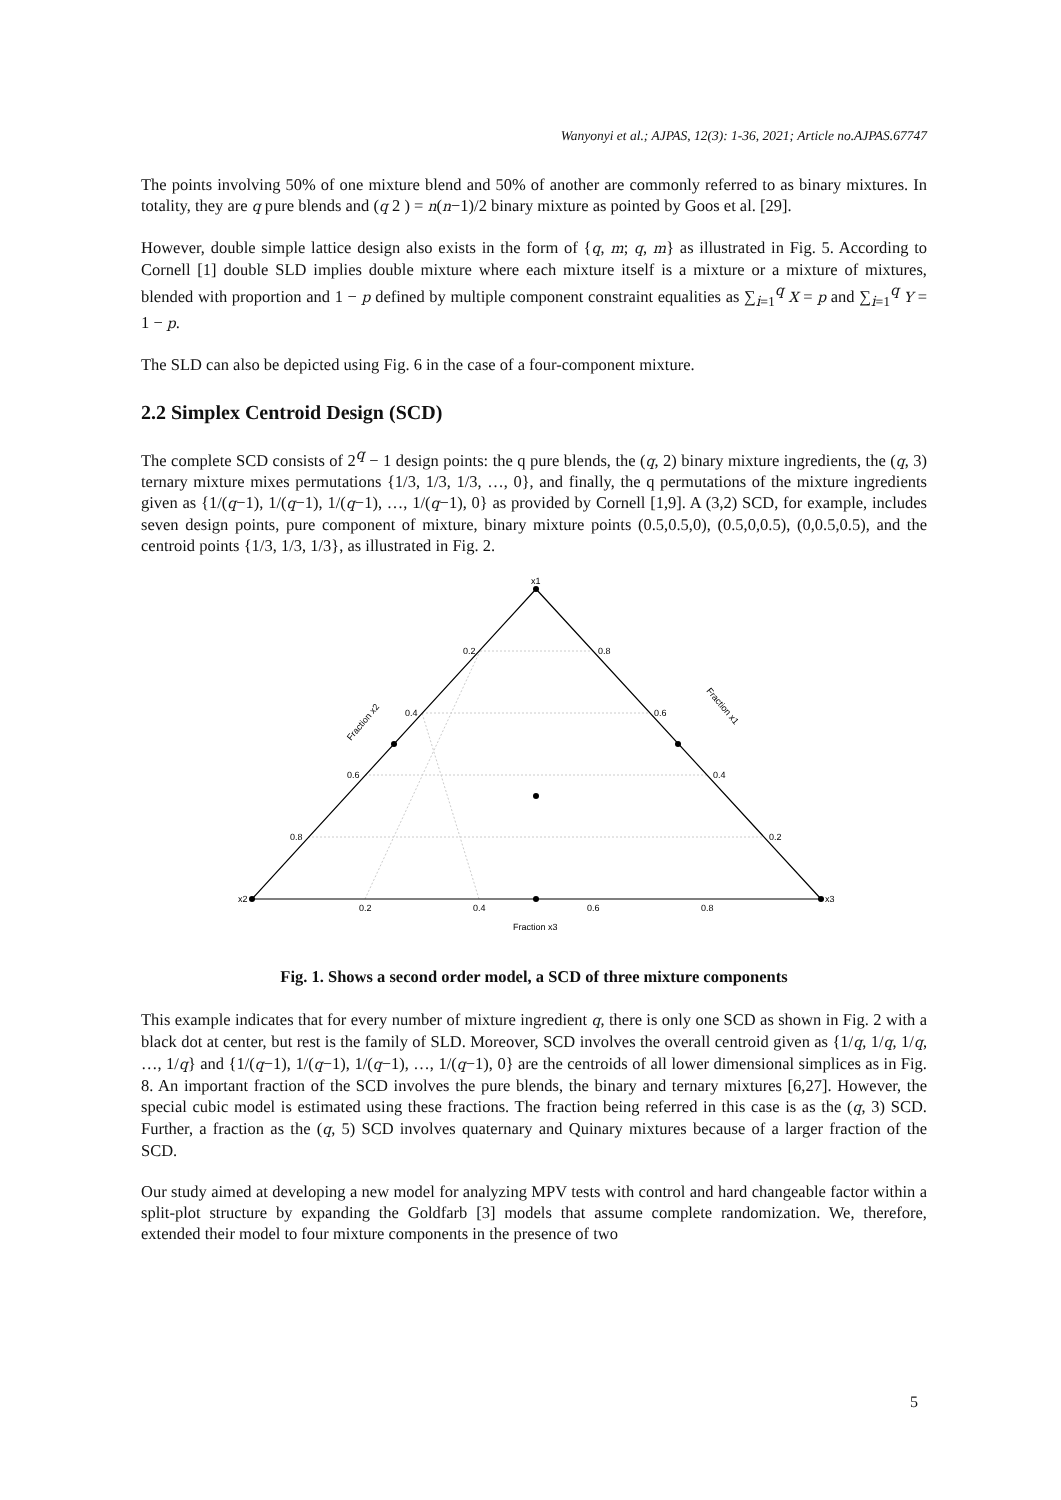Wanyonyi et al.; AJPAS, 12(3): 1-36, 2021; Article no.AJPAS.67747
The points involving 50% of one mixture blend and 50% of another are commonly referred to as binary mixtures. In totality, they are q pure blends and (q 2 ) = n(n−1)/2 binary mixture as pointed by Goos et al. [29].
However, double simple lattice design also exists in the form of {q, m; q, m} as illustrated in Fig. 5. According to Cornell [1] double SLD implies double mixture where each mixture itself is a mixture or a mixture of mixtures, blended with proportion and 1 − p defined by multiple component constraint equalities as ∑<sub>i=1</sub><sup>q</sup> X = p and ∑<sub>i=1</sub><sup>q</sup> Y = 1 − p.
The SLD can also be depicted using Fig. 6 in the case of a four-component mixture.
2.2 Simplex Centroid Design (SCD)
The complete SCD consists of 2<sup>q</sup> − 1 design points: the q pure blends, the (q, 2) binary mixture ingredients, the (q, 3) ternary mixture mixes permutations {1/3, 1/3, 1/3, …, 0}, and finally, the q permutations of the mixture ingredients given as {1/(q−1), 1/(q−1), 1/(q−1), …, 1/(q−1), 0} as provided by Cornell [1,9]. A (3,2) SCD, for example, includes seven design points, pure component of mixture, binary mixture points (0.5,0.5,0), (0.5,0,0.5), (0,0.5,0.5), and the centroid points {1/3, 1/3, 1/3}, as illustrated in Fig. 2.
x1
x2
x3
0.2
0.8
0.4
0.6
0.6
0.4
0.8
0.2
0.2
0.4
0.6
0.8
Fraction x3
Fraction x2
Fraction x1
Fig. 1. Shows a second order model, a SCD of three mixture components
This example indicates that for every number of mixture ingredient q, there is only one SCD as shown in Fig. 2 with a black dot at center, but rest is the family of SLD. Moreover, SCD involves the overall centroid given as {1/q, 1/q, 1/q, …, 1/q} and {1/(q−1), 1/(q−1), 1/(q−1), …, 1/(q−1), 0} are the centroids of all lower dimensional simplices as in Fig. 8. An important fraction of the SCD involves the pure blends, the binary and ternary mixtures [6,27]. However, the special cubic model is estimated using these fractions. The fraction being referred in this case is as the (q, 3) SCD. Further, a fraction as the (q, 5) SCD involves quaternary and Quinary mixtures because of a larger fraction of the SCD.
Our study aimed at developing a new model for analyzing MPV tests with control and hard changeable factor within a split-plot structure by expanding the Goldfarb [3] models that assume complete randomization. We, therefore, extended their model to four mixture components in the presence of two
5